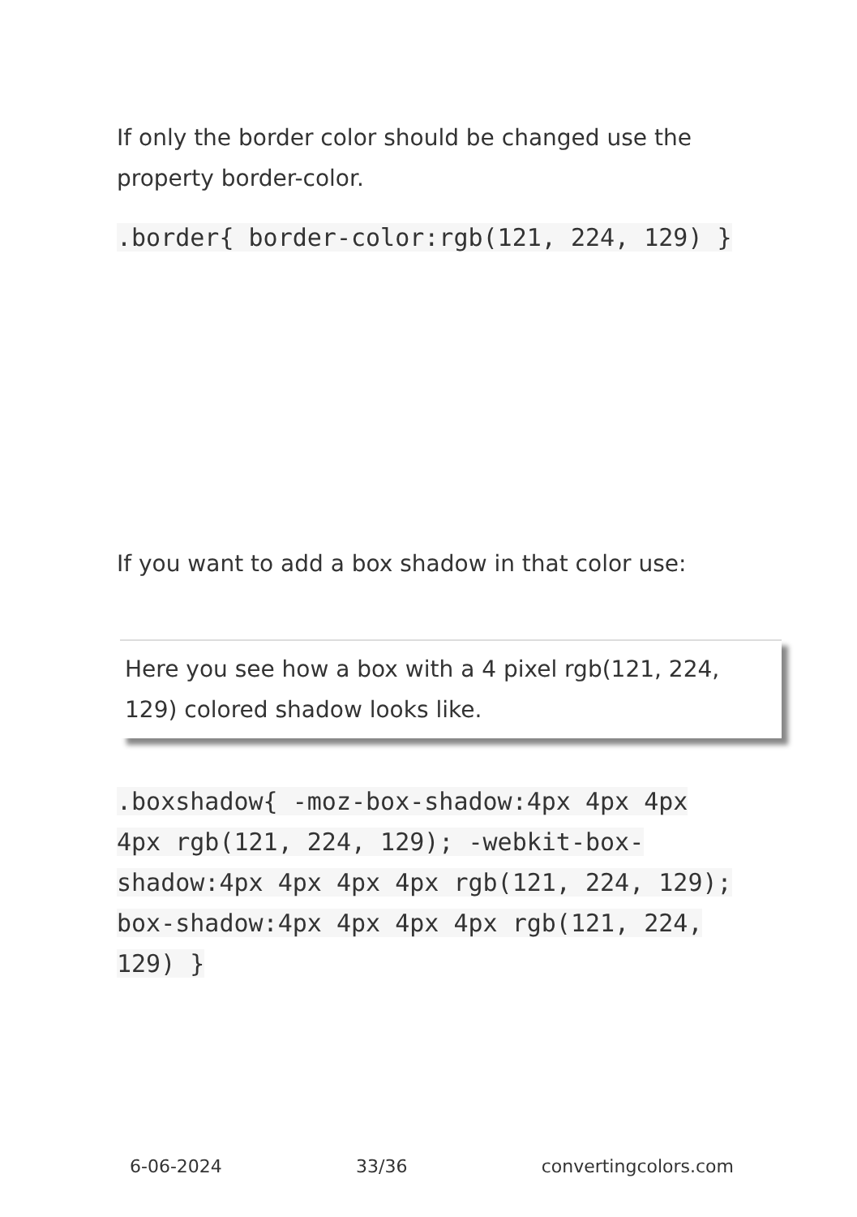If only the border color should be changed use the property border-color.
.border{ border-color:rgb(121, 224, 129) }
If you want to add a box shadow in that color use:
Here you see how a box with a 4 pixel rgb(121, 224, 129) colored shadow looks like.
.boxshadow{ -moz-box-shadow:4px 4px 4px 4px rgb(121, 224, 129); -webkit-box-shadow:4px 4px 4px 4px rgb(121, 224, 129); box-shadow:4px 4px 4px 4px rgb(121, 224, 129) }
6-06-2024 33/36 convertingcolors.com